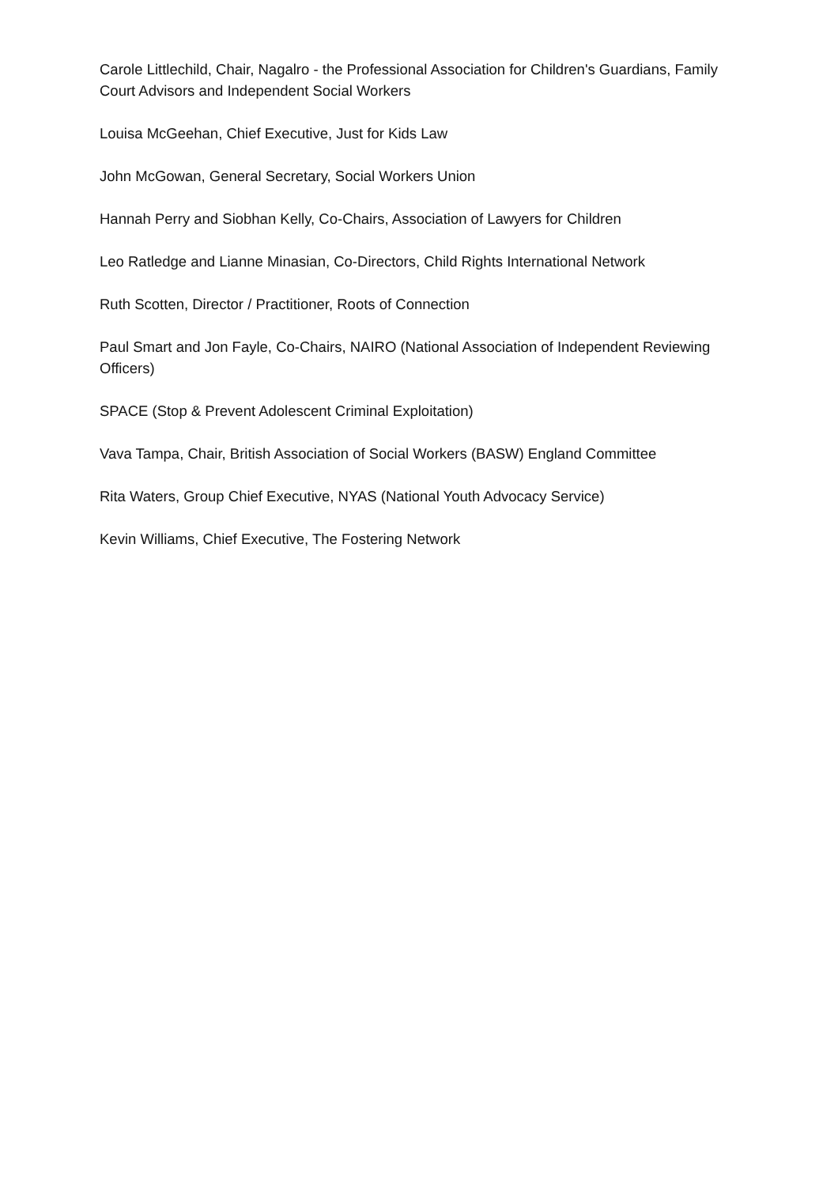Carole Littlechild, Chair, Nagalro - the Professional Association for Children's Guardians, Family Court Advisors and Independent Social Workers
Louisa McGeehan, Chief Executive, Just for Kids Law
John McGowan, General Secretary, Social Workers Union
Hannah Perry and Siobhan Kelly, Co-Chairs, Association of Lawyers for Children
Leo Ratledge and Lianne Minasian, Co-Directors, Child Rights International Network
Ruth Scotten, Director / Practitioner, Roots of Connection
Paul Smart and Jon Fayle, Co-Chairs, NAIRO (National Association of Independent Reviewing Officers)
SPACE (Stop & Prevent Adolescent Criminal Exploitation)
Vava Tampa, Chair, British Association of Social Workers (BASW) England Committee
Rita Waters, Group Chief Executive, NYAS (National Youth Advocacy Service)
Kevin Williams, Chief Executive, The Fostering Network